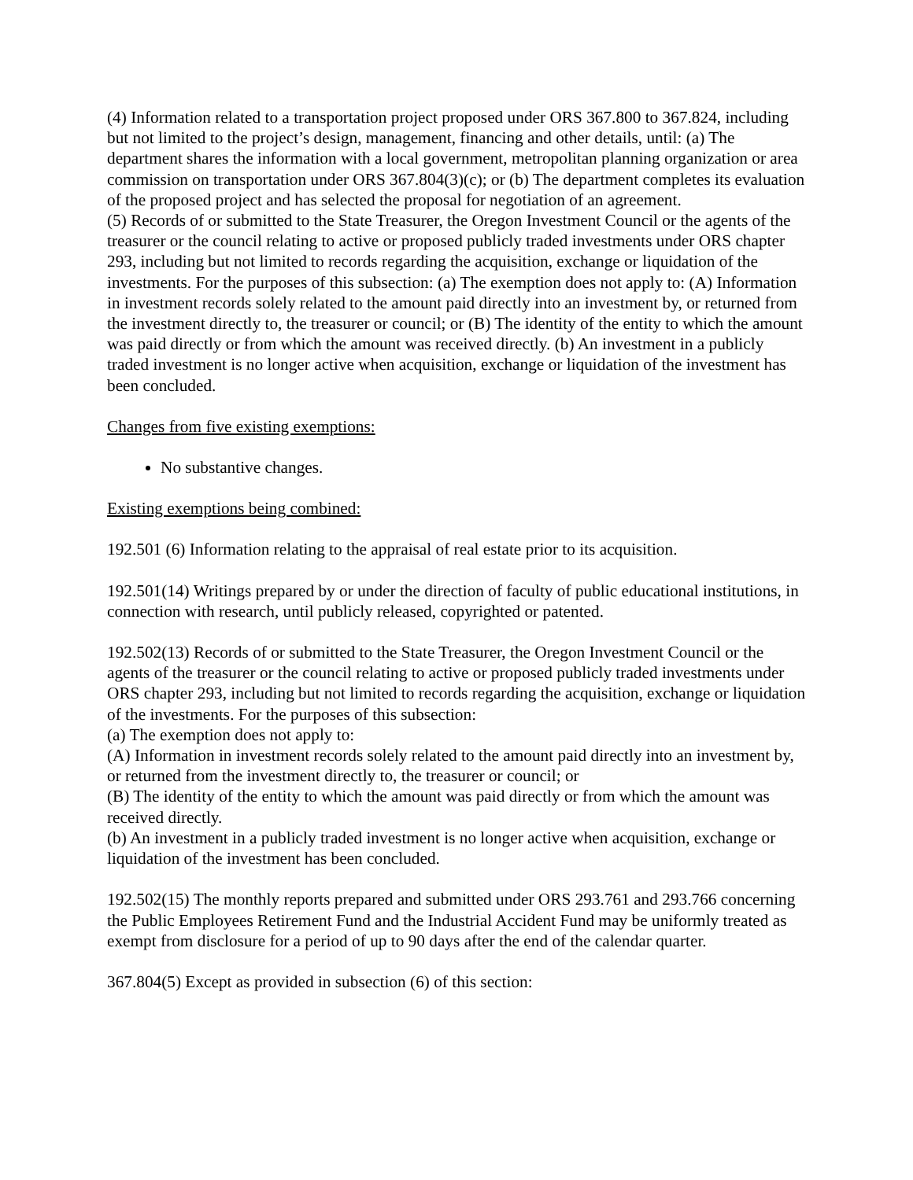(4) Information related to a transportation project proposed under ORS 367.800 to 367.824, including but not limited to the project’s design, management, financing and other details, until: (a) The department shares the information with a local government, metropolitan planning organization or area commission on transportation under ORS 367.804(3)(c); or (b) The department completes its evaluation of the proposed project and has selected the proposal for negotiation of an agreement.
(5) Records of or submitted to the State Treasurer, the Oregon Investment Council or the agents of the treasurer or the council relating to active or proposed publicly traded investments under ORS chapter 293, including but not limited to records regarding the acquisition, exchange or liquidation of the investments. For the purposes of this subsection: (a) The exemption does not apply to: (A) Information in investment records solely related to the amount paid directly into an investment by, or returned from the investment directly to, the treasurer or council; or (B) The identity of the entity to which the amount was paid directly or from which the amount was received directly. (b) An investment in a publicly traded investment is no longer active when acquisition, exchange or liquidation of the investment has been concluded.
Changes from five existing exemptions:
No substantive changes.
Existing exemptions being combined:
192.501 (6) Information relating to the appraisal of real estate prior to its acquisition.
192.501(14) Writings prepared by or under the direction of faculty of public educational institutions, in connection with research, until publicly released, copyrighted or patented.
192.502(13) Records of or submitted to the State Treasurer, the Oregon Investment Council or the agents of the treasurer or the council relating to active or proposed publicly traded investments under ORS chapter 293, including but not limited to records regarding the acquisition, exchange or liquidation of the investments. For the purposes of this subsection:
(a) The exemption does not apply to:
(A) Information in investment records solely related to the amount paid directly into an investment by, or returned from the investment directly to, the treasurer or council; or
(B) The identity of the entity to which the amount was paid directly or from which the amount was received directly.
(b) An investment in a publicly traded investment is no longer active when acquisition, exchange or liquidation of the investment has been concluded.
192.502(15) The monthly reports prepared and submitted under ORS 293.761 and 293.766 concerning the Public Employees Retirement Fund and the Industrial Accident Fund may be uniformly treated as exempt from disclosure for a period of up to 90 days after the end of the calendar quarter.
367.804(5) Except as provided in subsection (6) of this section: